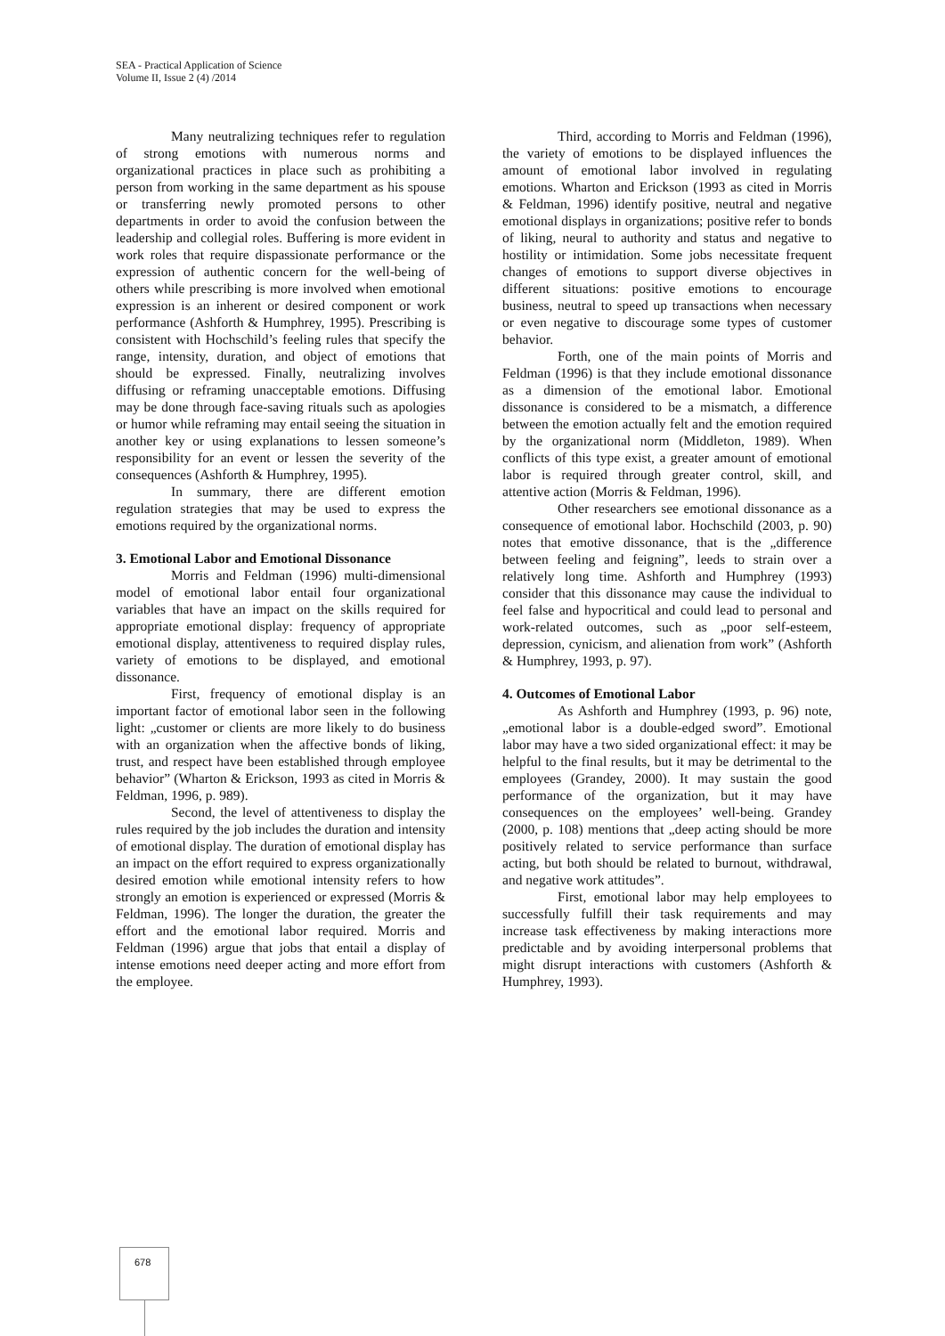SEA - Practical Application of Science
Volume II, Issue 2 (4) /2014
Many neutralizing techniques refer to regulation of strong emotions with numerous norms and organizational practices in place such as prohibiting a person from working in the same department as his spouse or transferring newly promoted persons to other departments in order to avoid the confusion between the leadership and collegial roles. Buffering is more evident in work roles that require dispassionate performance or the expression of authentic concern for the well-being of others while prescribing is more involved when emotional expression is an inherent or desired component or work performance (Ashforth & Humphrey, 1995). Prescribing is consistent with Hochschild’s feeling rules that specify the range, intensity, duration, and object of emotions that should be expressed. Finally, neutralizing involves diffusing or reframing unacceptable emotions. Diffusing may be done through face-saving rituals such as apologies or humor while reframing may entail seeing the situation in another key or using explanations to lessen someone’s responsibility for an event or lessen the severity of the consequences (Ashforth & Humphrey, 1995).
In summary, there are different emotion regulation strategies that may be used to express the emotions required by the organizational norms.
3. Emotional Labor and Emotional Dissonance
Morris and Feldman (1996) multi-dimensional model of emotional labor entail four organizational variables that have an impact on the skills required for appropriate emotional display: frequency of appropriate emotional display, attentiveness to required display rules, variety of emotions to be displayed, and emotional dissonance.
First, frequency of emotional display is an important factor of emotional labor seen in the following light: „customer or clients are more likely to do business with an organization when the affective bonds of liking, trust, and respect have been established through employee behavior” (Wharton & Erickson, 1993 as cited in Morris & Feldman, 1996, p. 989).
Second, the level of attentiveness to display the rules required by the job includes the duration and intensity of emotional display. The duration of emotional display has an impact on the effort required to express organizationally desired emotion while emotional intensity refers to how strongly an emotion is experienced or expressed (Morris & Feldman, 1996). The longer the duration, the greater the effort and the emotional labor required. Morris and Feldman (1996) argue that jobs that entail a display of intense emotions need deeper acting and more effort from the employee.
Third, according to Morris and Feldman (1996), the variety of emotions to be displayed influences the amount of emotional labor involved in regulating emotions. Wharton and Erickson (1993 as cited in Morris & Feldman, 1996) identify positive, neutral and negative emotional displays in organizations; positive refer to bonds of liking, neural to authority and status and negative to hostility or intimidation. Some jobs necessitate frequent changes of emotions to support diverse objectives in different situations: positive emotions to encourage business, neutral to speed up transactions when necessary or even negative to discourage some types of customer behavior.
Forth, one of the main points of Morris and Feldman (1996) is that they include emotional dissonance as a dimension of the emotional labor. Emotional dissonance is considered to be a mismatch, a difference between the emotion actually felt and the emotion required by the organizational norm (Middleton, 1989). When conflicts of this type exist, a greater amount of emotional labor is required through greater control, skill, and attentive action (Morris & Feldman, 1996).
Other researchers see emotional dissonance as a consequence of emotional labor. Hochschild (2003, p. 90) notes that emotive dissonance, that is the „difference between feeling and feigning”, leeds to strain over a relatively long time. Ashforth and Humphrey (1993) consider that this dissonance may cause the individual to feel false and hypocritical and could lead to personal and work-related outcomes, such as „poor self-esteem, depression, cynicism, and alienation from work” (Ashforth & Humphrey, 1993, p. 97).
4. Outcomes of Emotional Labor
As Ashforth and Humphrey (1993, p. 96) note, „emotional labor is a double-edged sword”. Emotional labor may have a two sided organizational effect: it may be helpful to the final results, but it may be detrimental to the employees (Grandey, 2000). It may sustain the good performance of the organization, but it may have consequences on the employees’ well-being. Grandey (2000, p. 108) mentions that „deep acting should be more positively related to service performance than surface acting, but both should be related to burnout, withdrawal, and negative work attitudes”.
First, emotional labor may help employees to successfully fulfill their task requirements and may increase task effectiveness by making interactions more predictable and by avoiding interpersonal problems that might disrupt interactions with customers (Ashforth & Humphrey, 1993).
678